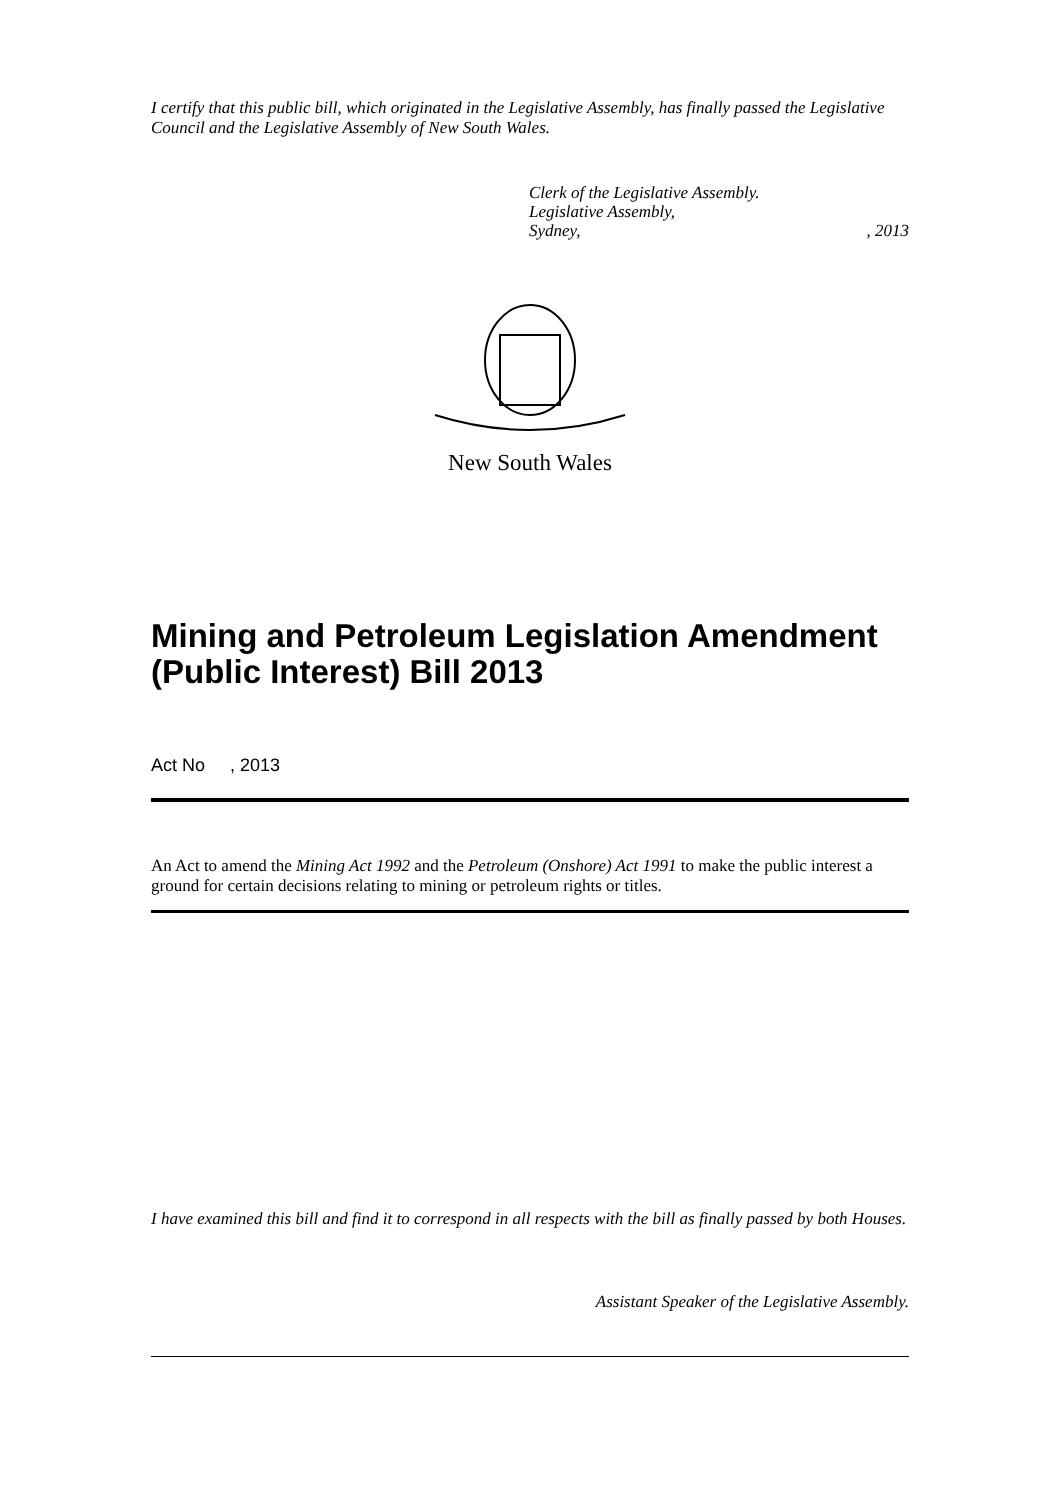I certify that this public bill, which originated in the Legislative Assembly, has finally passed the Legislative Council and the Legislative Assembly of New South Wales.
Clerk of the Legislative Assembly.
Legislative Assembly,
Sydney,, 2013
New South Wales
Mining and Petroleum Legislation Amendment (Public Interest) Bill 2013
Act No , 2013
An Act to amend the Mining Act 1992 and the Petroleum (Onshore) Act 1991 to make the public interest a ground for certain decisions relating to mining or petroleum rights or titles.
I have examined this bill and find it to correspond in all respects with the bill as finally passed by both Houses.
Assistant Speaker of the Legislative Assembly.